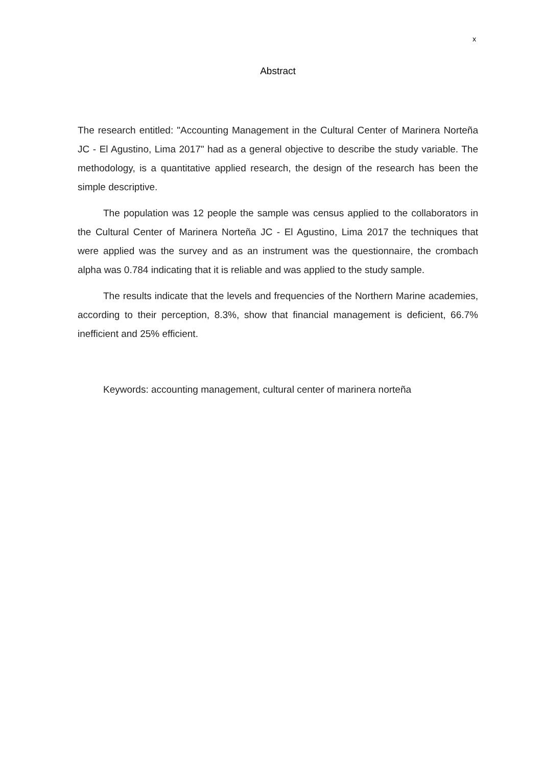x
Abstract
The research entitled: "Accounting Management in the Cultural Center of Marinera Norteña JC - El Agustino, Lima 2017" had as a general objective to describe the study variable. The methodology, is a quantitative applied research, the design of the research has been the simple descriptive.
The population was 12 people the sample was census applied to the collaborators in the Cultural Center of Marinera Norteña JC - El Agustino, Lima 2017 the techniques that were applied was the survey and as an instrument was the questionnaire, the crombach alpha was 0.784 indicating that it is reliable and was applied to the study sample.
The results indicate that the levels and frequencies of the Northern Marine academies, according to their perception, 8.3%, show that financial management is deficient, 66.7% inefficient and 25% efficient.
Keywords: accounting management, cultural center of marinera norteña